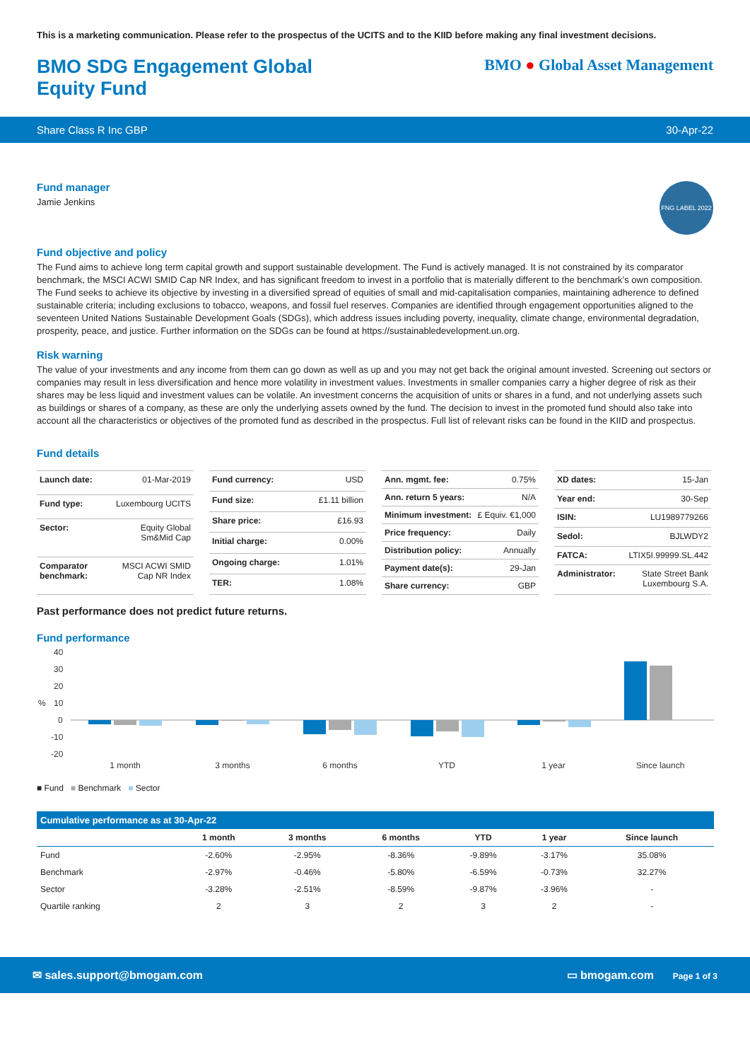This is a marketing communication. Please refer to the prospectus of the UCITS and to the KIID before making any final investment decisions.
BMO SDG Engagement Global Equity Fund
BMO ● Global Asset Management
Share Class R Inc GBP 30-Apr-22
Fund manager
Jamie Jenkins
FNG LABEL 2022
Fund objective and policy
The Fund aims to achieve long term capital growth and support sustainable development. The Fund is actively managed. It is not constrained by its comparator benchmark, the MSCI ACWI SMID Cap NR Index, and has significant freedom to invest in a portfolio that is materially different to the benchmark’s own composition. The Fund seeks to achieve its objective by investing in a diversified spread of equities of small and mid-capitalisation companies, maintaining adherence to defined sustainable criteria; including exclusions to tobacco, weapons, and fossil fuel reserves. Companies are identified through engagement opportunities aligned to the seventeen United Nations Sustainable Development Goals (SDGs), which address issues including poverty, inequality, climate change, environmental degradation, prosperity, peace, and justice. Further information on the SDGs can be found at https://sustainabledevelopment.un.org.
Risk warning
The value of your investments and any income from them can go down as well as up and you may not get back the original amount invested. Screening out sectors or companies may result in less diversification and hence more volatility in investment values. Investments in smaller companies carry a higher degree of risk as their shares may be less liquid and investment values can be volatile. An investment concerns the acquisition of units or shares in a fund, and not underlying assets such as buildings or shares of a company, as these are only the underlying assets owned by the fund. The decision to invest in the promoted fund should also take into account all the characteristics or objectives of the promoted fund as described in the prospectus. Full list of relevant risks can be found in the KIID and prospectus.
Fund details
| Launch date: | 01-Mar-2019 |
| Fund type: | Luxembourg UCITS |
| Sector: | Equity Global Sm&Mid Cap |
| Comparator benchmark: | MSCI ACWI SMID Cap NR Index |
| Fund currency: | USD |
| Fund size: | £1.11 billion |
| Share price: | £16.93 |
| Initial charge: | 0.00% |
| Ongoing charge: | 1.01% |
| TER: | 1.08% |
| Ann. mgmt. fee: | 0.75% |
| Ann. return 5 years: | N/A |
| Minimum investment: | £ Equiv. €1,000 |
| Price frequency: | Daily |
| Distribution policy: | Annually |
| Payment date(s): | 29-Jan |
| Share currency: | GBP |
| XD dates: | 15-Jan |
| Year end: | 30-Sep |
| ISIN: | LU1989779266 |
| Sedol: | BJLWDY2 |
| FATCA: | LTIX5I.99999.SL.442 |
| Administrator: | State Street Bank Luxembourg S.A. |
Past performance does not predict future returns.
Fund performance
40
30
20
10
%
0
-10
-20
1 month
3 months
6 months
YTD
1 year
Since launch
■ Fund ■ Benchmark ■ Sector
Cumulative performance as at 30-Apr-22
| | 1 month | 3 months | 6 months | YTD | 1 year | Since launch |
| --- | --- | --- | --- | --- | --- | --- |
| Fund | -2.60% | -2.95% | -8.36% | -9.89% | -3.17% | 35.08% |
| Benchmark | -2.97% | -0.46% | -5.80% | -6.59% | -0.73% | 32.27% |
| Sector | -3.28% | -2.51% | -8.59% | -9.87% | -3.96% | - |
| Quartile ranking | 2 | 3 | 2 | 3 | 2 | - |
✉ sales.support@bmogam.com ▭ bmogam.com Page 1 of 3